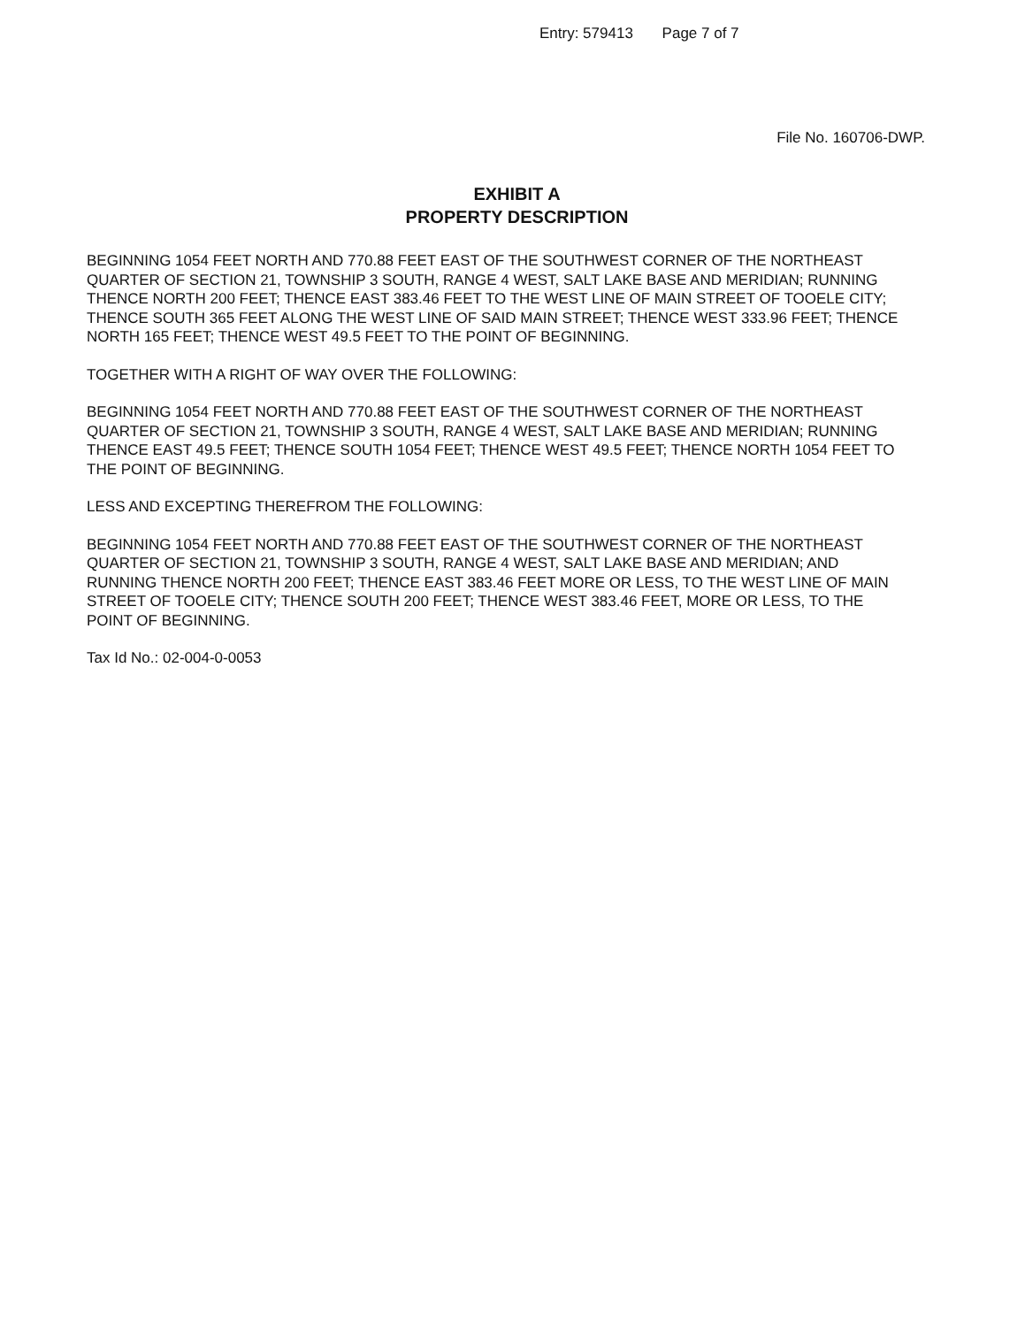Entry: 579413 Page 7 of 7
File No. 160706-DWP.
EXHIBIT A
PROPERTY DESCRIPTION
BEGINNING 1054 FEET NORTH AND 770.88 FEET EAST OF THE SOUTHWEST CORNER OF THE NORTHEAST QUARTER OF SECTION 21, TOWNSHIP 3 SOUTH, RANGE 4 WEST, SALT LAKE BASE AND MERIDIAN; RUNNING THENCE NORTH 200 FEET; THENCE EAST 383.46 FEET TO THE WEST LINE OF MAIN STREET OF TOOELE CITY; THENCE SOUTH 365 FEET ALONG THE WEST LINE OF SAID MAIN STREET; THENCE WEST 333.96 FEET; THENCE NORTH 165 FEET; THENCE WEST 49.5 FEET TO THE POINT OF BEGINNING.
TOGETHER WITH A RIGHT OF WAY OVER THE FOLLOWING:
BEGINNING 1054 FEET NORTH AND 770.88 FEET EAST OF THE SOUTHWEST CORNER OF THE NORTHEAST QUARTER OF SECTION 21, TOWNSHIP 3 SOUTH, RANGE 4 WEST, SALT LAKE BASE AND MERIDIAN; RUNNING THENCE EAST 49.5 FEET; THENCE SOUTH 1054 FEET; THENCE WEST 49.5 FEET; THENCE NORTH 1054 FEET TO THE POINT OF BEGINNING.
LESS AND EXCEPTING THEREFROM THE FOLLOWING:
BEGINNING 1054 FEET NORTH AND 770.88 FEET EAST OF THE SOUTHWEST CORNER OF THE NORTHEAST QUARTER OF SECTION 21, TOWNSHIP 3 SOUTH, RANGE 4 WEST, SALT LAKE BASE AND MERIDIAN; AND RUNNING THENCE NORTH 200 FEET; THENCE EAST 383.46 FEET MORE OR LESS, TO THE WEST LINE OF MAIN STREET OF TOOELE CITY; THENCE SOUTH 200 FEET; THENCE WEST 383.46 FEET, MORE OR LESS, TO THE POINT OF BEGINNING.
Tax Id No.: 02-004-0-0053